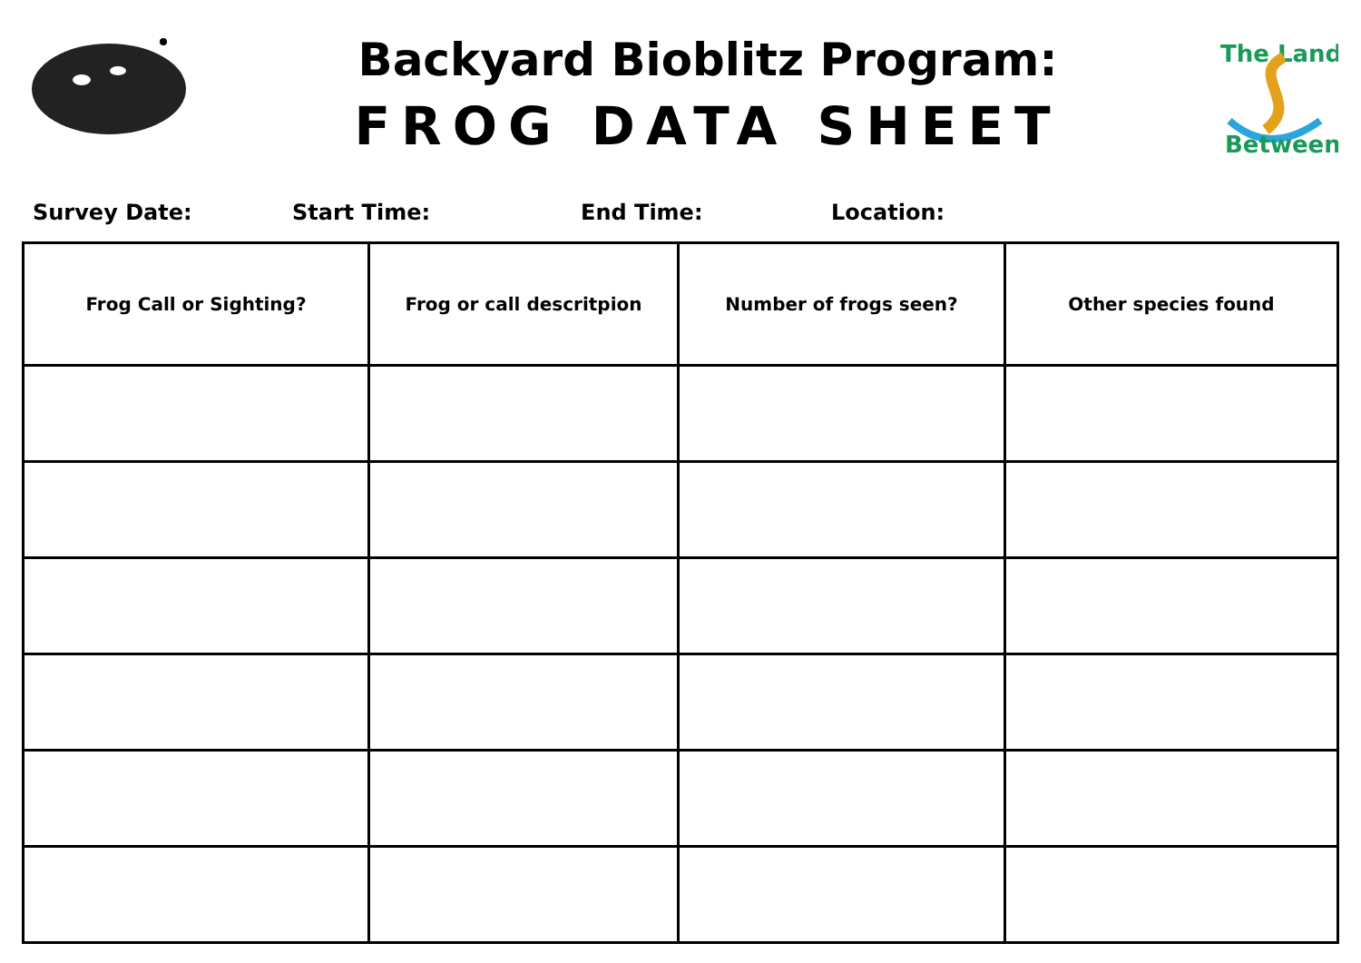Backyard Bioblitz Program:
FROG DATA SHEET
The Land
Between
Survey Date: Start Time: End Time: Location:
| Frog Call or Sighting? | Frog or call descritpion | Number of frogs seen? | Other species found |
| --- | --- | --- | --- |